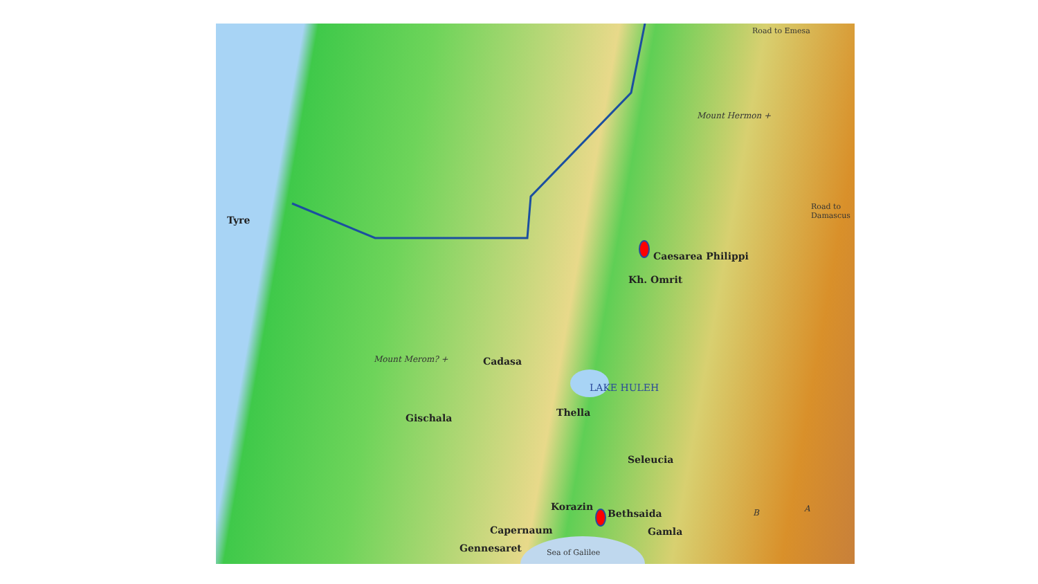Road to Emesa
Mount Hermon +
Road to
Damascus
Tyre
Caesarea Philippi
Kh. Omrit
Mount Merom? + Cadasa
LAKE HULEH
Thella
Gischala
Seleucia
B A
Korazin
Bethsaida
Capernaum Gamla
Gennesaret Sea of Galilee